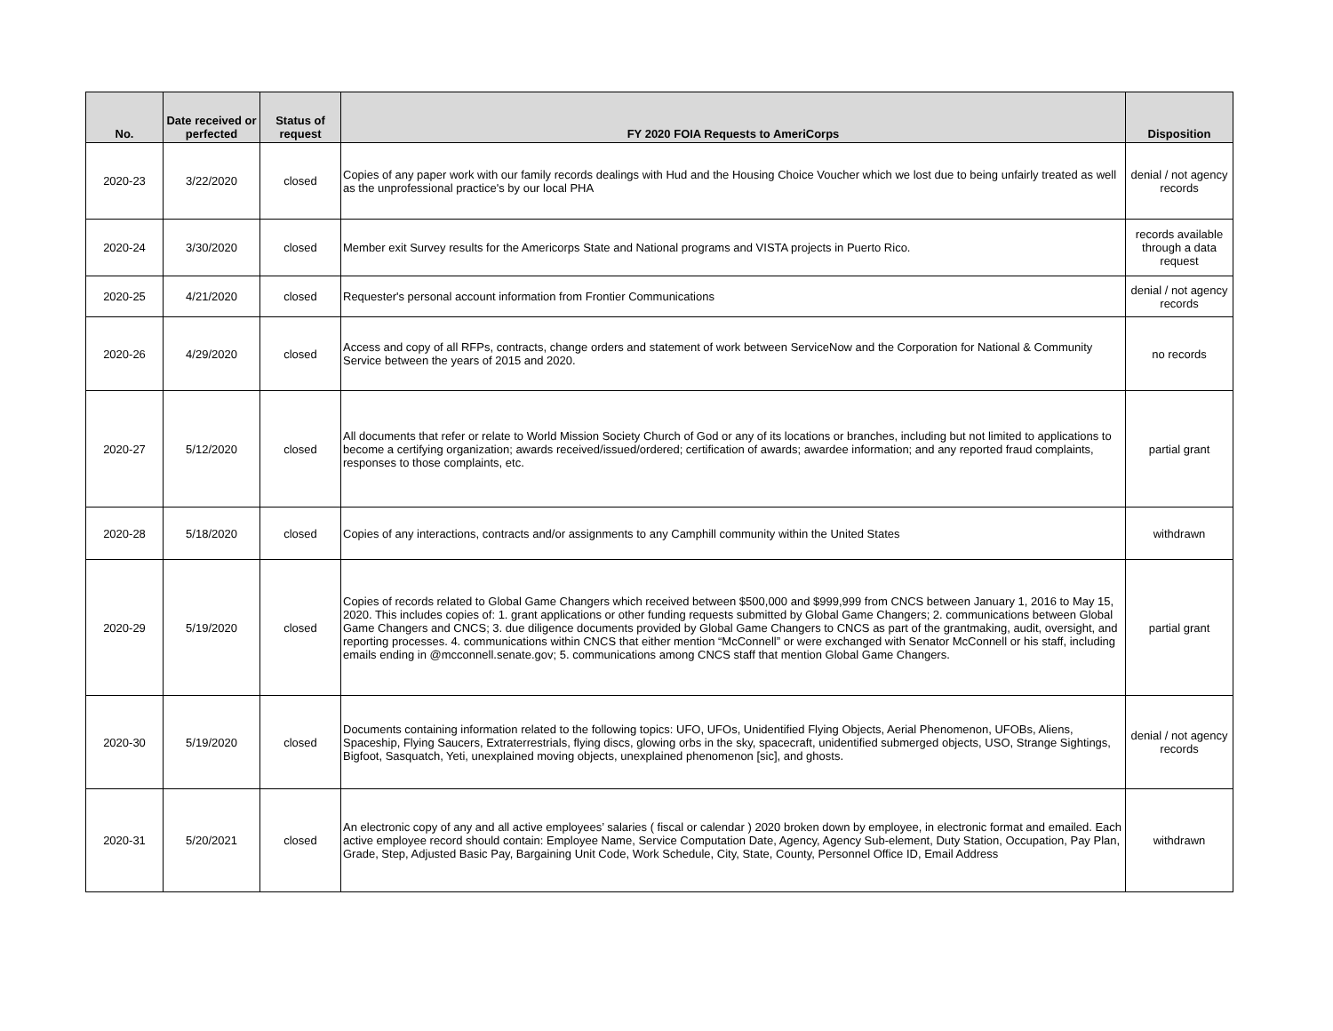| No. | Date received or perfected | Status of request | FY 2020 FOIA Requests to AmeriCorps | Disposition |
| --- | --- | --- | --- | --- |
| 2020-23 | 3/22/2020 | closed | Copies of any paper work with our family records dealings with Hud and the Housing Choice Voucher which we lost due to being unfairly treated as well as the unprofessional practice's by our local PHA | denial / not agency records |
| 2020-24 | 3/30/2020 | closed | Member exit Survey results for the Americorps State and National programs and VISTA projects in Puerto Rico. | records available through a data request |
| 2020-25 | 4/21/2020 | closed | Requester's personal account information from Frontier Communications | denial / not agency records |
| 2020-26 | 4/29/2020 | closed | Access and copy of all RFPs, contracts, change orders and statement of work between ServiceNow and the Corporation for National & Community Service between the years of 2015 and 2020. | no records |
| 2020-27 | 5/12/2020 | closed | All documents that refer or relate to World Mission Society Church of God or any of its locations or branches, including but not limited to applications to become a certifying organization; awards received/issued/ordered; certification of awards; awardee information; and any reported fraud complaints, responses to those complaints, etc. | partial grant |
| 2020-28 | 5/18/2020 | closed | Copies of any interactions, contracts and/or assignments to any Camphill community within the United States | withdrawn |
| 2020-29 | 5/19/2020 | closed | Copies of records related to Global Game Changers which received between $500,000 and $999,999 from CNCS between January 1, 2016 to May 15, 2020. This includes copies of: 1. grant applications or other funding requests submitted by Global Game Changers; 2. communications between Global Game Changers and CNCS; 3. due diligence documents provided by Global Game Changers to CNCS as part of the grantmaking, audit, oversight, and reporting processes. 4. communications within CNCS that either mention “McConnell” or were exchanged with Senator McConnell or his staff, including emails ending in @mcconnell.senate.gov; 5. communications among CNCS staff that mention Global Game Changers. | partial grant |
| 2020-30 | 5/19/2020 | closed | Documents containing information related to the following topics: UFO, UFOs, Unidentified Flying Objects, Aerial Phenomenon, UFOBs, Aliens, Spaceship, Flying Saucers, Extraterrestrials, flying discs, glowing orbs in the sky, spacecraft, unidentified submerged objects, USO, Strange Sightings, Bigfoot, Sasquatch, Yeti, unexplained moving objects, unexplained phenomenon [sic], and ghosts. | denial / not agency records |
| 2020-31 | 5/20/2021 | closed | An electronic copy of any and all active employees’ salaries ( fiscal or calendar ) 2020 broken down by employee, in electronic format and emailed. Each active employee record should contain: Employee Name, Service Computation Date, Agency, Agency Sub-element, Duty Station, Occupation, Pay Plan, Grade, Step, Adjusted Basic Pay, Bargaining Unit Code, Work Schedule, City, State, County, Personnel Office ID, Email Address | withdrawn |